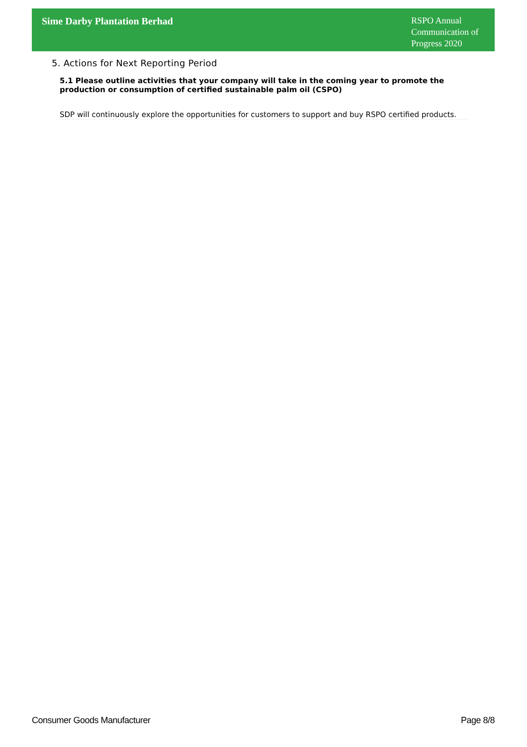Sime Darby Plantation Berhad
RSPO Annual Communication of Progress 2020
5. Actions for Next Reporting Period
5.1 Please outline activities that your company will take in the coming year to promote the production or consumption of certified sustainable palm oil (CSPO)
SDP will continuously explore the opportunities for customers to support and buy RSPO certified products.
Consumer Goods Manufacturer Page 8/8